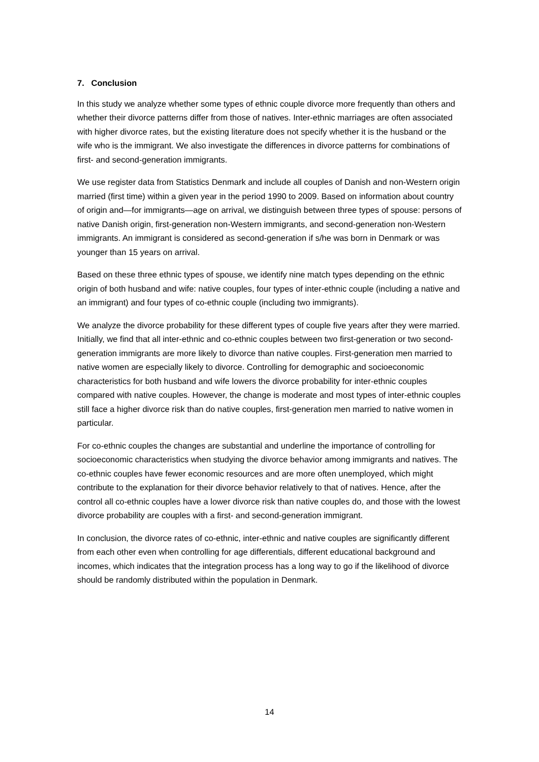7. Conclusion
In this study we analyze whether some types of ethnic couple divorce more frequently than others and whether their divorce patterns differ from those of natives. Inter-ethnic marriages are often associated with higher divorce rates, but the existing literature does not specify whether it is the husband or the wife who is the immigrant. We also investigate the differences in divorce patterns for combinations of first- and second-generation immigrants.
We use register data from Statistics Denmark and include all couples of Danish and non-Western origin married (first time) within a given year in the period 1990 to 2009. Based on information about country of origin and—for immigrants—age on arrival, we distinguish between three types of spouse: persons of native Danish origin, first-generation non-Western immigrants, and second-generation non-Western immigrants. An immigrant is considered as second-generation if s/he was born in Denmark or was younger than 15 years on arrival.
Based on these three ethnic types of spouse, we identify nine match types depending on the ethnic origin of both husband and wife: native couples, four types of inter-ethnic couple (including a native and an immigrant) and four types of co-ethnic couple (including two immigrants).
We analyze the divorce probability for these different types of couple five years after they were married. Initially, we find that all inter-ethnic and co-ethnic couples between two first-generation or two second-generation immigrants are more likely to divorce than native couples. First-generation men married to native women are especially likely to divorce. Controlling for demographic and socioeconomic characteristics for both husband and wife lowers the divorce probability for inter-ethnic couples compared with native couples. However, the change is moderate and most types of inter-ethnic couples still face a higher divorce risk than do native couples, first-generation men married to native women in particular.
For co-ethnic couples the changes are substantial and underline the importance of controlling for socioeconomic characteristics when studying the divorce behavior among immigrants and natives. The co-ethnic couples have fewer economic resources and are more often unemployed, which might contribute to the explanation for their divorce behavior relatively to that of natives. Hence, after the control all co-ethnic couples have a lower divorce risk than native couples do, and those with the lowest divorce probability are couples with a first- and second-generation immigrant.
In conclusion, the divorce rates of co-ethnic, inter-ethnic and native couples are significantly different from each other even when controlling for age differentials, different educational background and incomes, which indicates that the integration process has a long way to go if the likelihood of divorce should be randomly distributed within the population in Denmark.
14